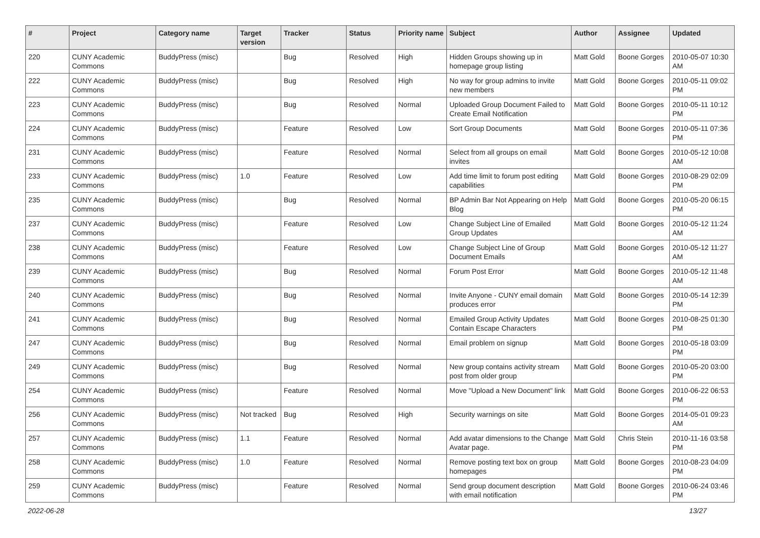| # | Project | Category name | Target version | Tracker | Status | Priority name | Subject | Author | Assignee | Updated |
| --- | --- | --- | --- | --- | --- | --- | --- | --- | --- | --- |
| 220 | CUNY Academic Commons | BuddyPress (misc) | | Bug | Resolved | High | Hidden Groups showing up in homepage group listing | Matt Gold | Boone Gorges | 2010-05-07 10:30 AM |
| 222 | CUNY Academic Commons | BuddyPress (misc) | | Bug | Resolved | High | No way for group admins to invite new members | Matt Gold | Boone Gorges | 2010-05-11 09:02 PM |
| 223 | CUNY Academic Commons | BuddyPress (misc) | | Bug | Resolved | Normal | Uploaded Group Document Failed to Create Email Notification | Matt Gold | Boone Gorges | 2010-05-11 10:12 PM |
| 224 | CUNY Academic Commons | BuddyPress (misc) | | Feature | Resolved | Low | Sort Group Documents | Matt Gold | Boone Gorges | 2010-05-11 07:36 PM |
| 231 | CUNY Academic Commons | BuddyPress (misc) | | Feature | Resolved | Normal | Select from all groups on email invites | Matt Gold | Boone Gorges | 2010-05-12 10:08 AM |
| 233 | CUNY Academic Commons | BuddyPress (misc) | 1.0 | Feature | Resolved | Low | Add time limit to forum post editing capabilities | Matt Gold | Boone Gorges | 2010-08-29 02:09 PM |
| 235 | CUNY Academic Commons | BuddyPress (misc) | | Bug | Resolved | Normal | BP Admin Bar Not Appearing on Help Blog | Matt Gold | Boone Gorges | 2010-05-20 06:15 PM |
| 237 | CUNY Academic Commons | BuddyPress (misc) | | Feature | Resolved | Low | Change Subject Line of Emailed Group Updates | Matt Gold | Boone Gorges | 2010-05-12 11:24 AM |
| 238 | CUNY Academic Commons | BuddyPress (misc) | | Feature | Resolved | Low | Change Subject Line of Group Document Emails | Matt Gold | Boone Gorges | 2010-05-12 11:27 AM |
| 239 | CUNY Academic Commons | BuddyPress (misc) | | Bug | Resolved | Normal | Forum Post Error | Matt Gold | Boone Gorges | 2010-05-12 11:48 AM |
| 240 | CUNY Academic Commons | BuddyPress (misc) | | Bug | Resolved | Normal | Invite Anyone - CUNY email domain produces error | Matt Gold | Boone Gorges | 2010-05-14 12:39 PM |
| 241 | CUNY Academic Commons | BuddyPress (misc) | | Bug | Resolved | Normal | Emailed Group Activity Updates Contain Escape Characters | Matt Gold | Boone Gorges | 2010-08-25 01:30 PM |
| 247 | CUNY Academic Commons | BuddyPress (misc) | | Bug | Resolved | Normal | Email problem on signup | Matt Gold | Boone Gorges | 2010-05-18 03:09 PM |
| 249 | CUNY Academic Commons | BuddyPress (misc) | | Bug | Resolved | Normal | New group contains activity stream post from older group | Matt Gold | Boone Gorges | 2010-05-20 03:00 PM |
| 254 | CUNY Academic Commons | BuddyPress (misc) | | Feature | Resolved | Normal | Move "Upload a New Document" link | Matt Gold | Boone Gorges | 2010-06-22 06:53 PM |
| 256 | CUNY Academic Commons | BuddyPress (misc) | Not tracked | Bug | Resolved | High | Security warnings on site | Matt Gold | Boone Gorges | 2014-05-01 09:23 AM |
| 257 | CUNY Academic Commons | BuddyPress (misc) | 1.1 | Feature | Resolved | Normal | Add avatar dimensions to the Change Avatar page. | Matt Gold | Chris Stein | 2010-11-16 03:58 PM |
| 258 | CUNY Academic Commons | BuddyPress (misc) | 1.0 | Feature | Resolved | Normal | Remove posting text box on group homepages | Matt Gold | Boone Gorges | 2010-08-23 04:09 PM |
| 259 | CUNY Academic Commons | BuddyPress (misc) | | Feature | Resolved | Normal | Send group document description with email notification | Matt Gold | Boone Gorges | 2010-06-24 03:46 PM |
2022-06-28 13/27